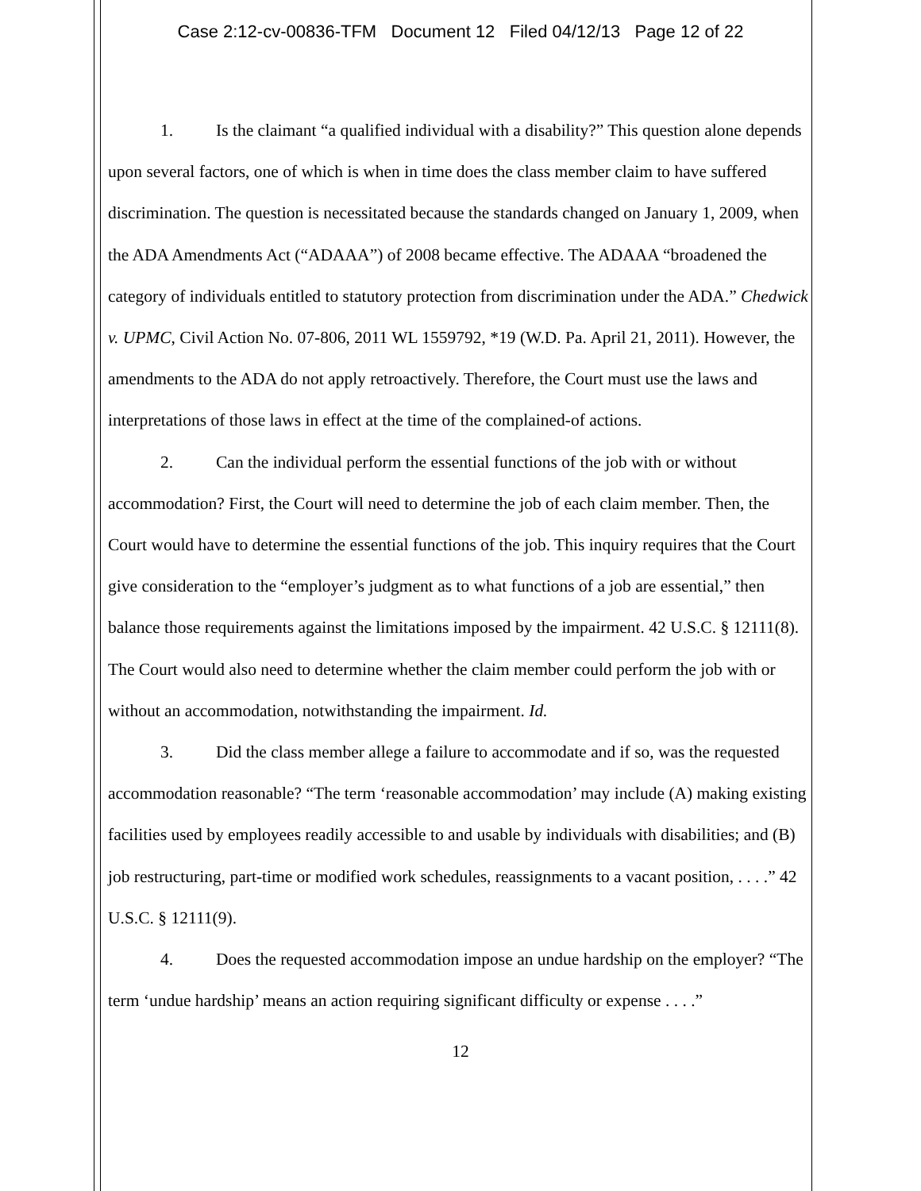Case 2:12-cv-00836-TFM Document 12 Filed 04/12/13 Page 12 of 22
1. Is the claimant “a qualified individual with a disability?” This question alone depends upon several factors, one of which is when in time does the class member claim to have suffered discrimination. The question is necessitated because the standards changed on January 1, 2009, when the ADA Amendments Act (“ADAAA”) of 2008 became effective. The ADAAA “broadened the category of individuals entitled to statutory protection from discrimination under the ADA.” Chedwick v. UPMC, Civil Action No. 07-806, 2011 WL 1559792, *19 (W.D. Pa. April 21, 2011). However, the amendments to the ADA do not apply retroactively. Therefore, the Court must use the laws and interpretations of those laws in effect at the time of the complained-of actions.
2. Can the individual perform the essential functions of the job with or without accommodation? First, the Court will need to determine the job of each claim member. Then, the Court would have to determine the essential functions of the job. This inquiry requires that the Court give consideration to the “employer’s judgment as to what functions of a job are essential,” then balance those requirements against the limitations imposed by the impairment. 42 U.S.C. § 12111(8). The Court would also need to determine whether the claim member could perform the job with or without an accommodation, notwithstanding the impairment. Id.
3. Did the class member allege a failure to accommodate and if so, was the requested accommodation reasonable? “The term ‘reasonable accommodation’ may include (A) making existing facilities used by employees readily accessible to and usable by individuals with disabilities; and (B) job restructuring, part-time or modified work schedules, reassignments to a vacant position, . . . .” 42 U.S.C. § 12111(9).
4. Does the requested accommodation impose an undue hardship on the employer? “The term ‘undue hardship’ means an action requiring significant difficulty or expense . . . .”
12